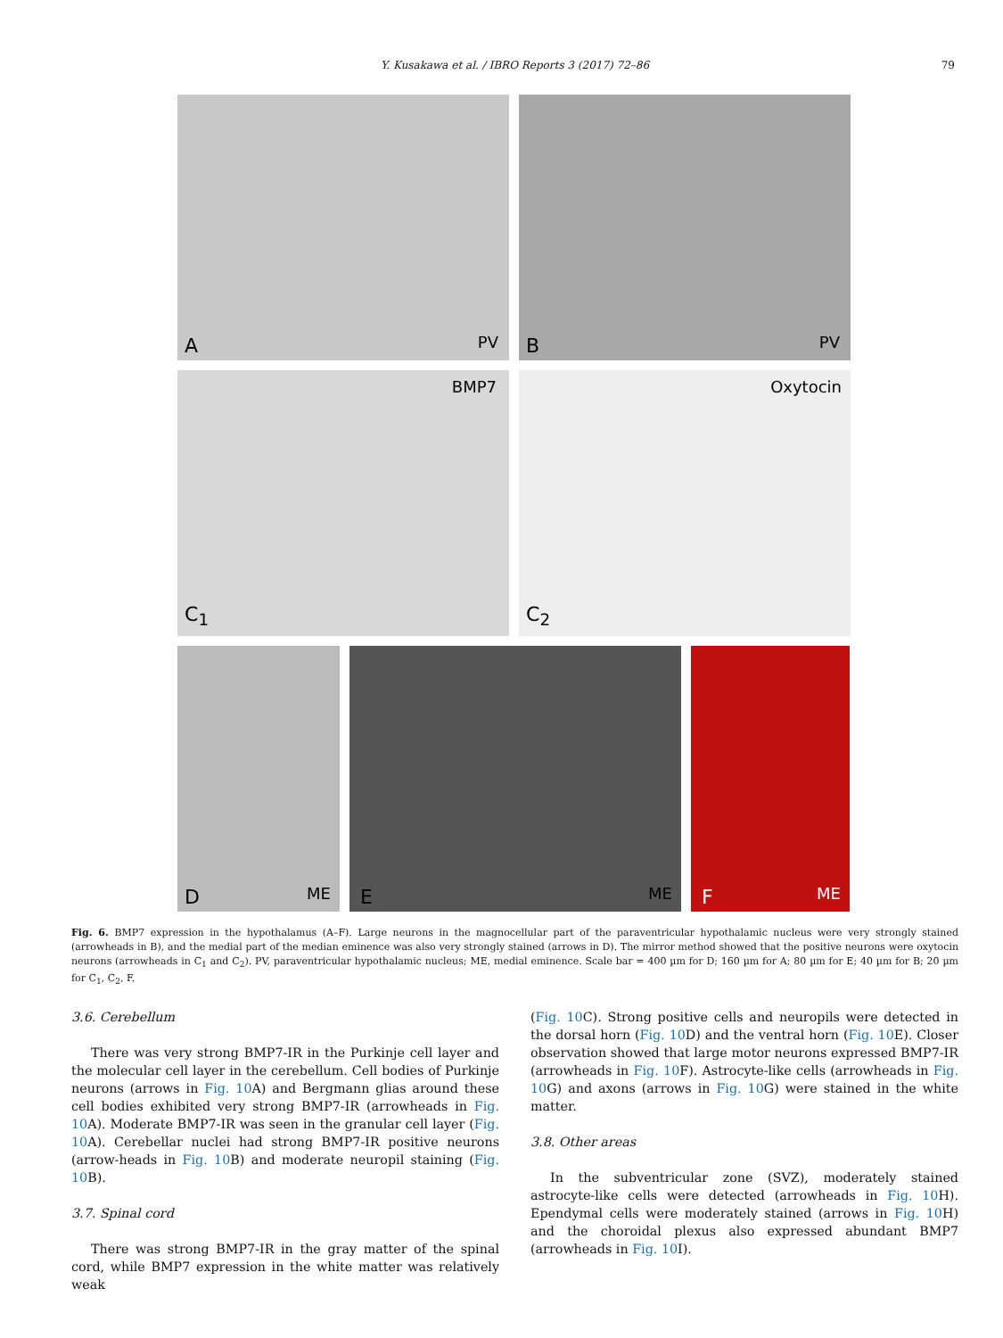Y. Kusakawa et al. / IBRO Reports 3 (2017) 72–86 79
A PV
B PV
BMP7
C<sub>1</sub>
Oxytocin
C<sub>2</sub>
D ME
E ME
F ME
Fig. 6. BMP7 expression in the hypothalamus (A–F). Large neurons in the magnocellular part of the paraventricular hypothalamic nucleus were very strongly stained (arrowheads in B), and the medial part of the median eminence was also very strongly stained (arrows in D). The mirror method showed that the positive neurons were oxytocin neurons (arrowheads in C<sub>1</sub> and C<sub>2</sub>). PV, paraventricular hypothalamic nucleus; ME, medial eminence. Scale bar = 400 µm for D; 160 µm for A; 80 µm for E; 40 µm for B; 20 µm for C<sub>1</sub>, C<sub>2</sub>, F.
3.6. Cerebellum
There was very strong BMP7-IR in the Purkinje cell layer and the molecular cell layer in the cerebellum. Cell bodies of Purkinje neurons (arrows in Fig. 10 A) and Bergmann glias around these cell bodies exhibited very strong BMP7-IR (arrowheads in Fig. 10 A). Moderate BMP7-IR was seen in the granular cell layer (Fig. 10 A). Cerebellar nuclei had strong BMP7-IR positive neurons (arrow-heads in Fig. 10 B) and moderate neuropil staining (Fig. 10 B).
3.7. Spinal cord
There was strong BMP7-IR in the gray matter of the spinal cord, while BMP7 expression in the white matter was relatively weak
(Fig. 10 C). Strong positive cells and neuropils were detected in the dorsal horn (Fig. 10 D) and the ventral horn (Fig. 10 E). Closer observation showed that large motor neurons expressed BMP7-IR (arrowheads in Fig. 10 F). Astrocyte-like cells (arrowheads in Fig. 10 G) and axons (arrows in Fig. 10 G) were stained in the white matter.
3.8. Other areas
In the subventricular zone (SVZ), moderately stained astrocyte-like cells were detected (arrowheads in Fig. 10 H). Ependymal cells were moderately stained (arrows in Fig. 10 H) and the choroidal plexus also expressed abundant BMP7 (arrowheads in Fig. 10 I).